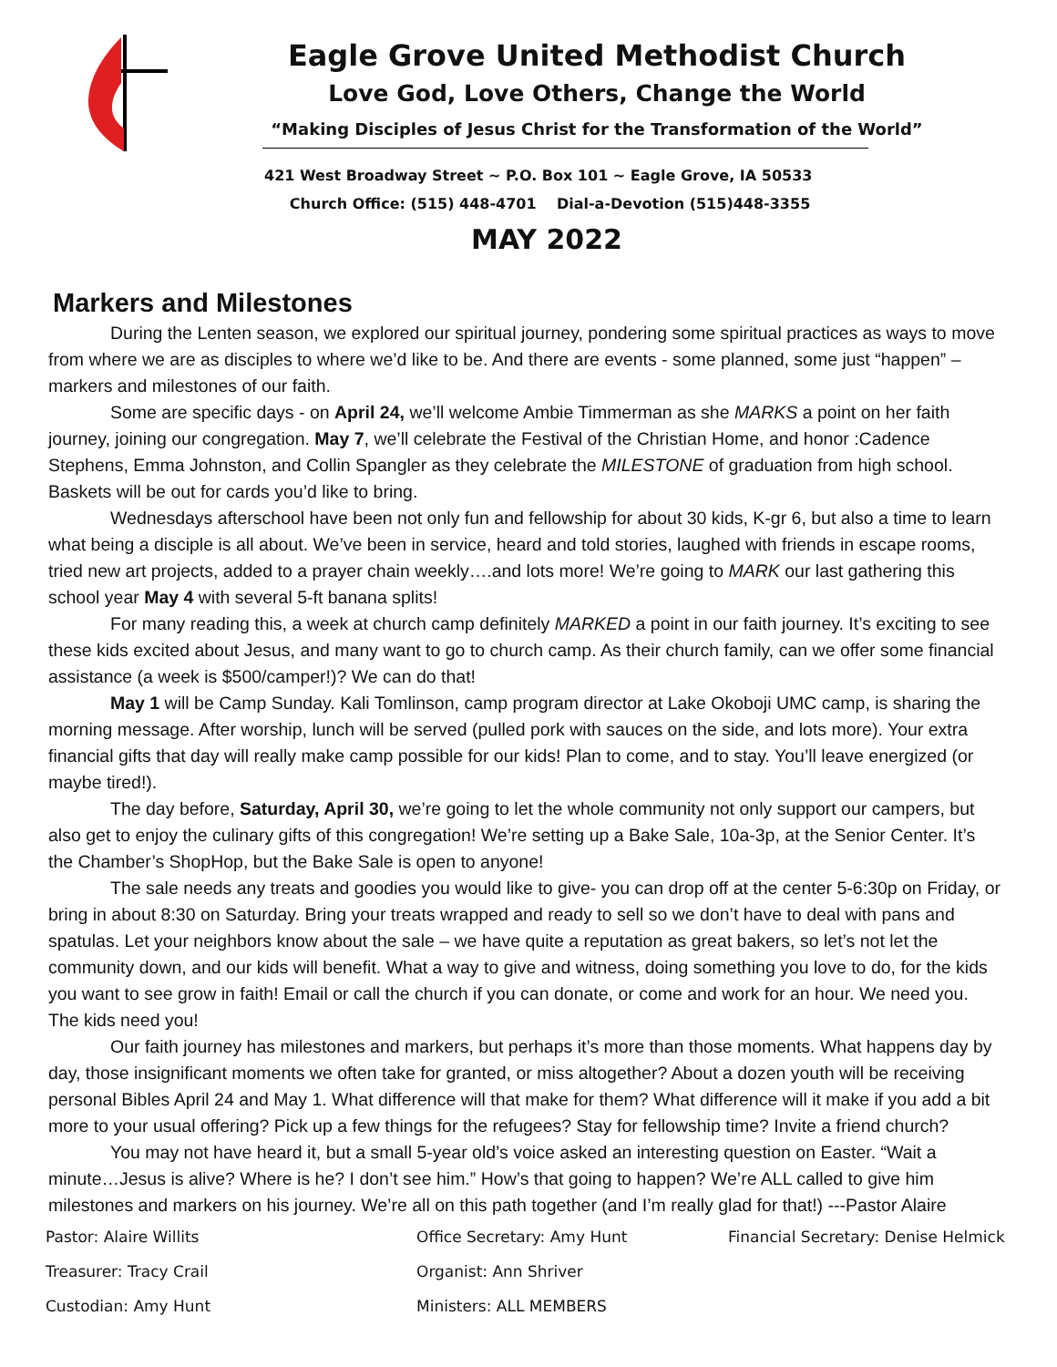Eagle Grove United Methodist Church
Love God, Love Others, Change the World
“Making Disciples of Jesus Christ for the Transformation of the World”
421 West Broadway Street ~ P.O. Box 101 ~ Eagle Grove, IA 50533
Church Office: (515) 448-4701 Dial-a-Devotion (515)448-3355
MAY 2022
Markers and Milestones
During the Lenten season, we explored our spiritual journey, pondering some spiritual practices as ways to move from where we are as disciples to where we’d like to be. And there are events - some planned, some just “happen” – markers and milestones of our faith.
Some are specific days - on April 24, we’ll welcome Ambie Timmerman as she MARKS a point on her faith journey, joining our congregation. May 7, we’ll celebrate the Festival of the Christian Home, and honor :Cadence Stephens, Emma Johnston, and Collin Spangler as they celebrate the MILESTONE of graduation from high school. Baskets will be out for cards you’d like to bring.
Wednesdays afterschool have been not only fun and fellowship for about 30 kids, K-gr 6, but also a time to learn what being a disciple is all about. We’ve been in service, heard and told stories, laughed with friends in escape rooms, tried new art projects, added to a prayer chain weekly….and lots more! We’re going to MARK our last gathering this school year May 4 with several 5-ft banana splits!
For many reading this, a week at church camp definitely MARKED a point in our faith journey. It’s exciting to see these kids excited about Jesus, and many want to go to church camp. As their church family, can we offer some financial assistance (a week is $500/camper!)? We can do that!
May 1 will be Camp Sunday. Kali Tomlinson, camp program director at Lake Okoboji UMC camp, is sharing the morning message. After worship, lunch will be served (pulled pork with sauces on the side, and lots more). Your extra financial gifts that day will really make camp possible for our kids! Plan to come, and to stay. You’ll leave energized (or maybe tired!).
The day before, Saturday, April 30, we’re going to let the whole community not only support our campers, but also get to enjoy the culinary gifts of this congregation! We’re setting up a Bake Sale, 10a-3p, at the Senior Center. It’s the Chamber’s ShopHop, but the Bake Sale is open to anyone!
The sale needs any treats and goodies you would like to give- you can drop off at the center 5-6:30p on Friday, or bring in about 8:30 on Saturday. Bring your treats wrapped and ready to sell so we don’t have to deal with pans and spatulas. Let your neighbors know about the sale – we have quite a reputation as great bakers, so let’s not let the community down, and our kids will benefit. What a way to give and witness, doing something you love to do, for the kids you want to see grow in faith! Email or call the church if you can donate, or come and work for an hour. We need you. The kids need you!
Our faith journey has milestones and markers, but perhaps it’s more than those moments. What happens day by day, those insignificant moments we often take for granted, or miss altogether? About a dozen youth will be receiving personal Bibles April 24 and May 1. What difference will that make for them? What difference will it make if you add a bit more to your usual offering? Pick up a few things for the refugees? Stay for fellowship time? Invite a friend church?
You may not have heard it, but a small 5-year old’s voice asked an interesting question on Easter. “Wait a minute…Jesus is alive? Where is he? I don’t see him.” How’s that going to happen? We’re ALL called to give him milestones and markers on his journey. We’re all on this path together (and I’m really glad for that!) ---Pastor Alaire
Pastor: Alaire Willits
Office Secretary: Amy Hunt
Financial Secretary: Denise Helmick
Treasurer: Tracy Crail
Organist: Ann Shriver
Custodian: Amy Hunt
Ministers: ALL MEMBERS